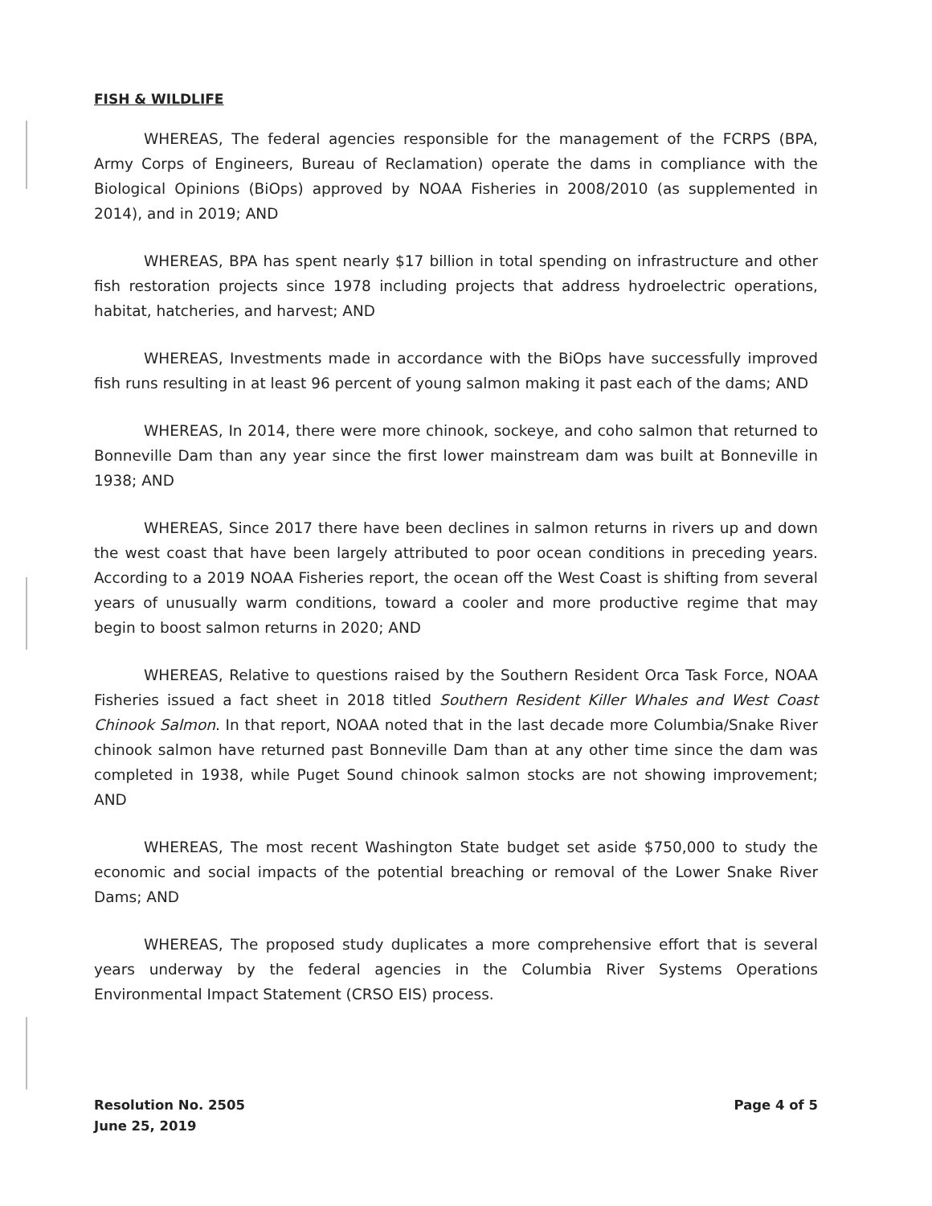FISH & WILDLIFE
WHEREAS, The federal agencies responsible for the management of the FCRPS (BPA, Army Corps of Engineers, Bureau of Reclamation) operate the dams in compliance with the Biological Opinions (BiOps) approved by NOAA Fisheries in 2008/2010 (as supplemented in 2014), and in 2019; AND
WHEREAS, BPA has spent nearly $17 billion in total spending on infrastructure and other fish restoration projects since 1978 including projects that address hydroelectric operations, habitat, hatcheries, and harvest; AND
WHEREAS, Investments made in accordance with the BiOps have successfully improved fish runs resulting in at least 96 percent of young salmon making it past each of the dams; AND
WHEREAS, In 2014, there were more chinook, sockeye, and coho salmon that returned to Bonneville Dam than any year since the first lower mainstream dam was built at Bonneville in 1938; AND
WHEREAS, Since 2017 there have been declines in salmon returns in rivers up and down the west coast that have been largely attributed to poor ocean conditions in preceding years. According to a 2019 NOAA Fisheries report, the ocean off the West Coast is shifting from several years of unusually warm conditions, toward a cooler and more productive regime that may begin to boost salmon returns in 2020; AND
WHEREAS, Relative to questions raised by the Southern Resident Orca Task Force, NOAA Fisheries issued a fact sheet in 2018 titled Southern Resident Killer Whales and West Coast Chinook Salmon. In that report, NOAA noted that in the last decade more Columbia/Snake River chinook salmon have returned past Bonneville Dam than at any other time since the dam was completed in 1938, while Puget Sound chinook salmon stocks are not showing improvement; AND
WHEREAS, The most recent Washington State budget set aside $750,000 to study the economic and social impacts of the potential breaching or removal of the Lower Snake River Dams; AND
WHEREAS, The proposed study duplicates a more comprehensive effort that is several years underway by the federal agencies in the Columbia River Systems Operations Environmental Impact Statement (CRSO EIS) process.
Resolution No. 2505
June 25, 2019
Page 4 of 5